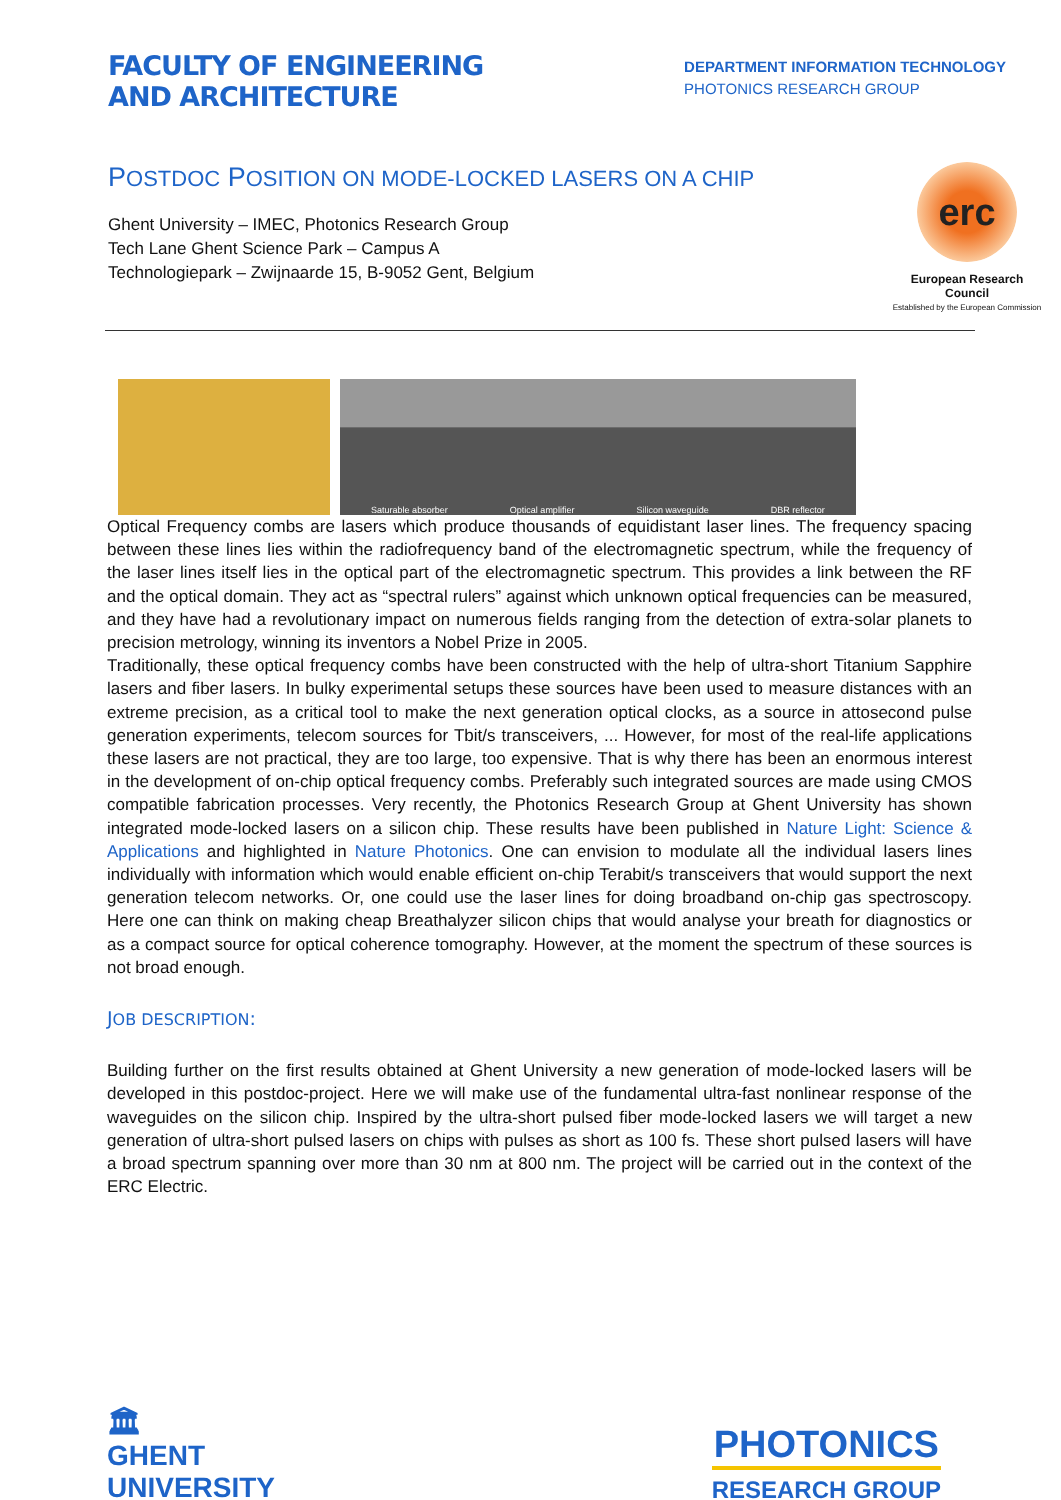FACULTY OF ENGINEERING
AND ARCHITECTURE
DEPARTMENT INFORMATION TECHNOLOGY
PHOTONICS RESEARCH GROUP
POSTDOC POSITION ON MODE-LOCKED LASERS ON A CHIP
Ghent University – IMEC, Photonics Research Group
Tech Lane Ghent Science Park – Campus A
Technologiepark – Zwijnaarde 15, B-9052 Gent, Belgium
erc
European Research Council
Established by the European Commission
Saturable absorber Optical amplifier Silicon waveguide DBR reflector
Optical Frequency combs are lasers which produce thousands of equidistant laser lines. The frequency spacing between these lines lies within the radiofrequency band of the electromagnetic spectrum, while the frequency of the laser lines itself lies in the optical part of the electromagnetic spectrum. This provides a link between the RF and the optical domain. They act as “spectral rulers” against which unknown optical frequencies can be measured, and they have had a revolutionary impact on numerous fields ranging from the detection of extra-solar planets to precision metrology, winning its inventors a Nobel Prize in 2005.
Traditionally, these optical frequency combs have been constructed with the help of ultra-short Titanium Sapphire lasers and fiber lasers. In bulky experimental setups these sources have been used to measure distances with an extreme precision, as a critical tool to make the next generation optical clocks, as a source in attosecond pulse generation experiments, telecom sources for Tbit/s transceivers, ... However, for most of the real-life applications these lasers are not practical, they are too large, too expensive. That is why there has been an enormous interest in the development of on-chip optical frequency combs. Preferably such integrated sources are made using CMOS compatible fabrication processes. Very recently, the Photonics Research Group at Ghent University has shown integrated mode-locked lasers on a silicon chip. These results have been published in Nature Light: Science & Applications and highlighted in Nature Photonics. One can envision to modulate all the individual lasers lines individually with information which would enable efficient on-chip Terabit/s transceivers that would support the next generation telecom networks. Or, one could use the laser lines for doing broadband on-chip gas spectroscopy. Here one can think on making cheap Breathalyzer silicon chips that would analyse your breath for diagnostics or as a compact source for optical coherence tomography. However, at the moment the spectrum of these sources is not broad enough.
JOB DESCRIPTION:
Building further on the first results obtained at Ghent University a new generation of mode-locked lasers will be developed in this postdoc-project. Here we will make use of the fundamental ultra-fast nonlinear response of the waveguides on the silicon chip. Inspired by the ultra-short pulsed fiber mode-locked lasers we will target a new generation of ultra-short pulsed lasers on chips with pulses as short as 100 fs. These short pulsed lasers will have a broad spectrum spanning over more than 30 nm at 800 nm. The project will be carried out in the context of the ERC Electric.
🏛
GHENT
UNIVERSITY
PHOTONICS
RESEARCH GROUP